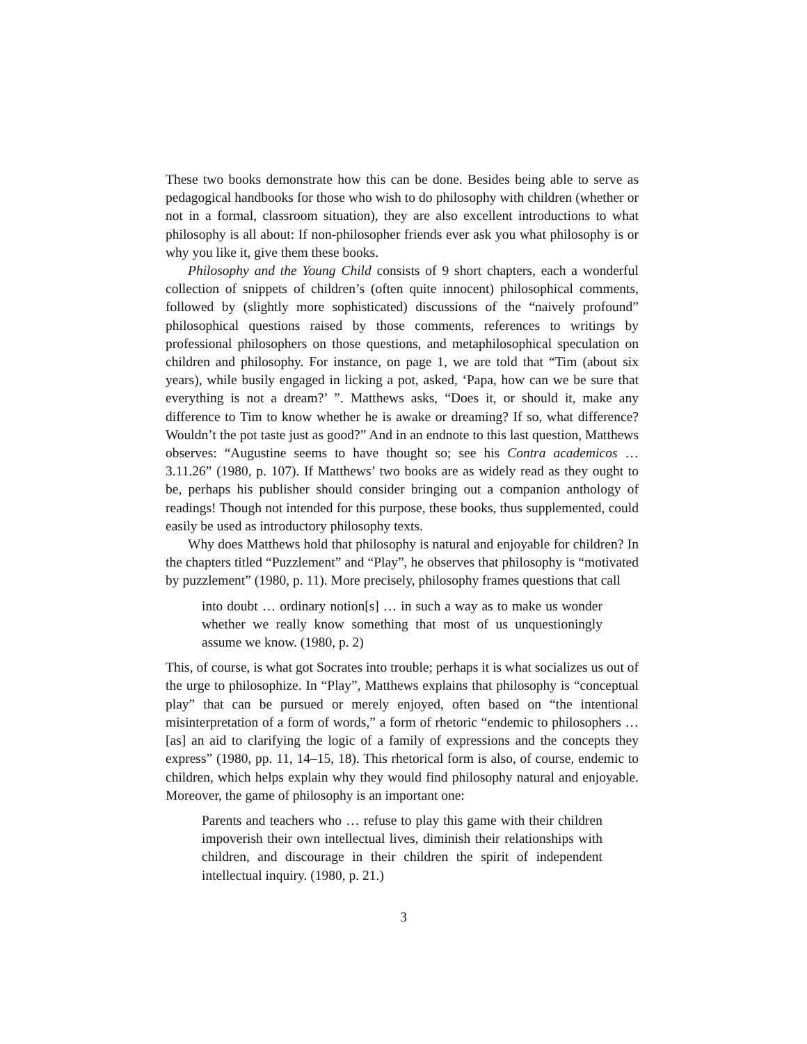These two books demonstrate how this can be done. Besides being able to serve as pedagogical handbooks for those who wish to do philosophy with children (whether or not in a formal, classroom situation), they are also excellent introductions to what philosophy is all about: If non-philosopher friends ever ask you what philosophy is or why you like it, give them these books.
Philosophy and the Young Child consists of 9 short chapters, each a wonderful collection of snippets of children’s (often quite innocent) philosophical comments, followed by (slightly more sophisticated) discussions of the “naively profound” philosophical questions raised by those comments, references to writings by professional philosophers on those questions, and metaphilosophical speculation on children and philosophy. For instance, on page 1, we are told that “Tim (about six years), while busily engaged in licking a pot, asked, ‘Papa, how can we be sure that everything is not a dream?’ ”. Matthews asks, “Does it, or should it, make any difference to Tim to know whether he is awake or dreaming? If so, what difference? Wouldn’t the pot taste just as good?” And in an endnote to this last question, Matthews observes: “Augustine seems to have thought so; see his Contra academicos … 3.11.26” (1980, p. 107). If Matthews’ two books are as widely read as they ought to be, perhaps his publisher should consider bringing out a companion anthology of readings! Though not intended for this purpose, these books, thus supplemented, could easily be used as introductory philosophy texts.
Why does Matthews hold that philosophy is natural and enjoyable for children? In the chapters titled “Puzzlement” and “Play”, he observes that philosophy is “motivated by puzzlement” (1980, p. 11). More precisely, philosophy frames questions that call
into doubt … ordinary notion[s] … in such a way as to make us wonder whether we really know something that most of us unquestioningly assume we know. (1980, p. 2)
This, of course, is what got Socrates into trouble; perhaps it is what socializes us out of the urge to philosophize. In “Play”, Matthews explains that philosophy is “conceptual play” that can be pursued or merely enjoyed, often based on “the intentional misinterpretation of a form of words,” a form of rhetoric “endemic to philosophers … [as] an aid to clarifying the logic of a family of expressions and the concepts they express” (1980, pp. 11, 14–15, 18). This rhetorical form is also, of course, endemic to children, which helps explain why they would find philosophy natural and enjoyable. Moreover, the game of philosophy is an important one:
Parents and teachers who … refuse to play this game with their children impoverish their own intellectual lives, diminish their relationships with children, and discourage in their children the spirit of independent intellectual inquiry. (1980, p. 21.)
3